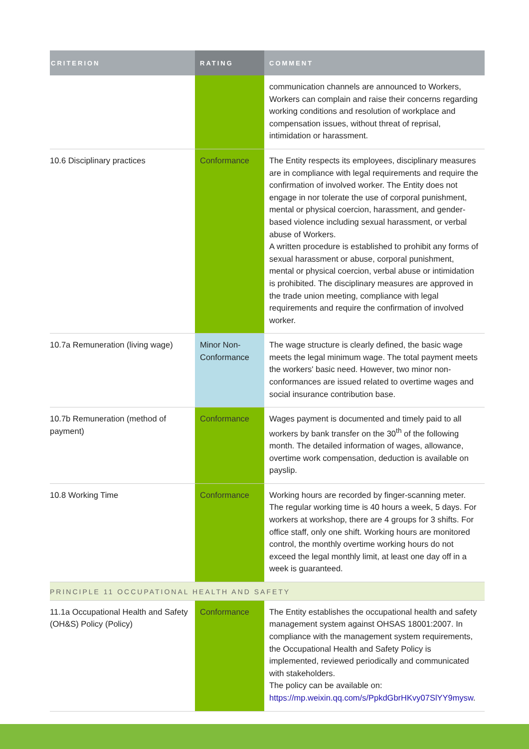| CRITERION | RATING | COMMENT |
| --- | --- | --- |
| | | communication channels are announced to Workers, Workers can complain and raise their concerns regarding working conditions and resolution of workplace and compensation issues, without threat of reprisal, intimidation or harassment. |
| 10.6 Disciplinary practices | Conformance | The Entity respects its employees, disciplinary measures are in compliance with legal requirements and require the confirmation of involved worker. The Entity does not engage in nor tolerate the use of corporal punishment, mental or physical coercion, harassment, and gender-based violence including sexual harassment, or verbal abuse of Workers. A written procedure is established to prohibit any forms of sexual harassment or abuse, corporal punishment, mental or physical coercion, verbal abuse or intimidation is prohibited. The disciplinary measures are approved in the trade union meeting, compliance with legal requirements and require the confirmation of involved worker. |
| 10.7a Remuneration (living wage) | Minor Non-Conformance | The wage structure is clearly defined, the basic wage meets the legal minimum wage. The total payment meets the workers' basic need. However, two minor non-conformances are issued related to overtime wages and social insurance contribution base. |
| 10.7b Remuneration (method of payment) | Conformance | Wages payment is documented and timely paid to all workers by bank transfer on the 30<sup>th</sup> of the following month. The detailed information of wages, allowance, overtime work compensation, deduction is available on payslip. |
| 10.8 Working Time | Conformance | Working hours are recorded by finger-scanning meter. The regular working time is 40 hours a week, 5 days. For workers at workshop, there are 4 groups for 3 shifts. For office staff, only one shift. Working hours are monitored control, the monthly overtime working hours do not exceed the legal monthly limit, at least one day off in a week is guaranteed. |
| PRINCIPLE 11 OCCUPATIONAL HEALTH AND SAFETY | | |
| 11.1a Occupational Health and Safety (OH&S) Policy (Policy) | Conformance | The Entity establishes the occupational health and safety management system against OHSAS 18001:2007. In compliance with the management system requirements, the Occupational Health and Safety Policy is implemented, reviewed periodically and communicated with stakeholders. The policy can be available on: https://mp.weixin.qq.com/s/PpkdGbrHKvy07SlYY9mysw . |